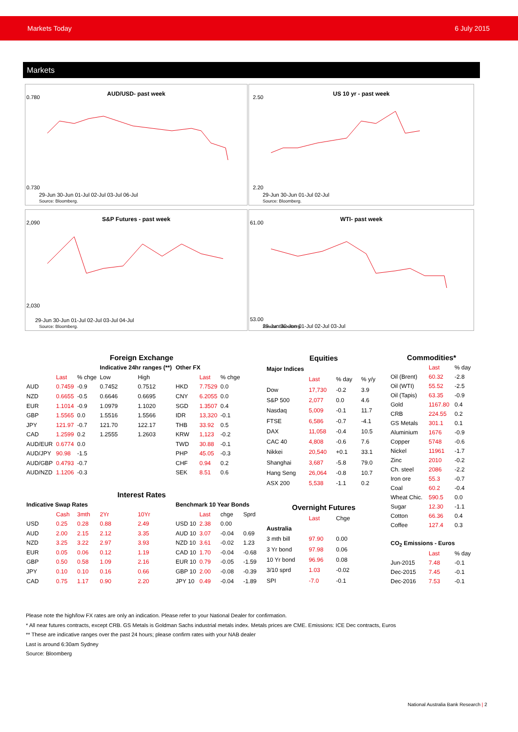Markets Today 6 July 2015
Markets
AUD/USD- past week
0.780
0.730
29-Jun 30-Jun 01-Jul 02-Jul 03-Jul 06-Jul
Source: Bloomberg.
US 10 yr - past week
2.50
2.20
29-Jun 30-Jun 01-Jul 02-Jul
Source: Bloomberg.
S&P Futures - past week
2,090
2,030
29-Jun 30-Jun 01-Jul 02-Jul 03-Jul 04-Jul
Source: Bloomberg.
WTI- past week
61.00
53.00
29-Jun 30-Jun 01-Jul 02-Jul 03-Jul
Source: Bloomberg.
| Foreign Exchange | | | | | | | | |
| --- | --- | --- | --- | --- | --- | --- | --- | --- |
| | | | Indicative 24hr ranges (**) | | Other FX | | | |
| | Last | % chge | Low | High | | Last | % chge | |
| AUD | 0.7459 | -0.9 | 0.7452 | 0.7512 | HKD | 7.7529 | 0.0 | |
| NZD | 0.6655 | -0.5 | 0.6646 | 0.6695 | CNY | 6.2055 | 0.0 | |
| EUR | 1.1014 | -0.9 | 1.0979 | 1.1020 | SGD | 1.3507 | 0.4 | |
| GBP | 1.5565 | 0.0 | 1.5516 | 1.5566 | IDR | 13,320 | -0.1 | |
| JPY | 121.97 | -0.7 | 121.70 | 122.17 | THB | 33.92 | 0.5 | |
| CAD | 1.2599 | 0.2 | 1.2555 | 1.2603 | KRW | 1,123 | -0.2 | |
| AUD/EUR | 0.6774 | 0.0 | | | TWD | 30.88 | -0.1 | |
| AUD/JPY | 90.98 | -1.5 | | | PHP | 45.05 | -0.3 | |
| AUD/GBP | 0.4793 | -0.7 | | | CHF | 0.94 | 0.2 | |
| AUD/NZD | 1.1206 | -0.3 | | | SEK | 8.51 | 0.6 | |
| Interest Rates | | | | | | | | |
| Indicative Swap Rates | | | | | Benchmark 10 Year Bonds | | | |
| | Cash | 3mth | 2Yr | 10Yr | | Last | chge | Sprd |
| USD | 0.25 | 0.28 | 0.88 | 2.49 | USD 10 | 2.38 | 0.00 | |
| AUD | 2.00 | 2.15 | 2.12 | 3.35 | AUD 10 | 3.07 | -0.04 | 0.69 |
| NZD | 3.25 | 3.22 | 2.97 | 3.93 | NZD 10 | 3.61 | -0.02 | 1.23 |
| EUR | 0.05 | 0.06 | 0.12 | 1.19 | CAD 10 | 1.70 | -0.04 | -0.68 |
| GBP | 0.50 | 0.58 | 1.09 | 2.16 | EUR 10 | 0.79 | -0.05 | -1.59 |
| JPY | 0.10 | 0.10 | 0.16 | 0.66 | GBP 10 | 2.00 | -0.08 | -0.39 |
| CAD | 0.75 | 1.17 | 0.90 | 2.20 | JPY 10 | 0.49 | -0.04 | -1.89 |
| Equities | | | |
| --- | --- | --- | --- |
| Major Indices | | | |
| | Last | % day | % y/y |
| Dow | 17,730 | -0.2 | 3.9 |
| S&P 500 | 2,077 | 0.0 | 4.6 |
| Nasdaq | 5,009 | -0.1 | 11.7 |
| FTSE | 6,586 | -0.7 | -4.1 |
| DAX | 11,058 | -0.4 | 10.5 |
| CAC 40 | 4,808 | -0.6 | 7.6 |
| Nikkei | 20,540 | +0.1 | 33.1 |
| Shanghai | 3,687 | -5.8 | 79.0 |
| Hang Seng | 26,064 | -0.8 | 10.7 |
| ASX 200 | 5,538 | -1.1 | 0.2 |
| Overnight Futures | | | |
| | Last | Chge | |
| Australia | | | |
| 3 mth bill | 97.90 | 0.00 | |
| 3 Yr bond | 97.98 | 0.06 | |
| 10 Yr bond | 96.96 | 0.08 | |
| 3/10 sprd | 1.03 | -0.02 | |
| SPI | -7.0 | -0.1 | |
| Commodities* | | |
| --- | --- | --- |
| | Last | % day |
| Oil (Brent) | 60.32 | -2.8 |
| Oil (WTI) | 55.52 | -2.5 |
| Oil (Tapis) | 63.35 | -0.9 |
| Gold | 1167.80 | 0.4 |
| CRB | 224.55 | 0.2 |
| GS Metals | 301.1 | 0.1 |
| Aluminium | 1676 | -0.9 |
| Copper | 5748 | -0.6 |
| Nickel | 11961 | -1.7 |
| Zinc | 2010 | -0.2 |
| Ch. steel | 2086 | -2.2 |
| Iron ore | 55.3 | -0.7 |
| Coal | 60.2 | -0.4 |
| Wheat Chic. | 590.5 | 0.0 |
| Sugar | 12.30 | -1.1 |
| Cotton | 66.36 | 0.4 |
| Coffee | 127.4 | 0.3 |
| CO<sub>2</sub> Emissions - Euros | | |
| | Last | % day |
| Jun-2015 | 7.48 | -0.1 |
| Dec-2015 | 7.45 | -0.1 |
| Dec-2016 | 7.53 | -0.1 |
Please note the high/low FX rates are only an indication. Please refer to your National Dealer for confirmation.
* All near futures contracts, except CRB. GS Metals is Goldman Sachs industrial metals index. Metals prices are CME. Emissions: ICE Dec contracts, Euros
** These are indicative ranges over the past 24 hours; please confirm rates with your NAB dealer
Last is around 6:30am Sydney
Source: Bloomberg
National Australia Bank Research | 2